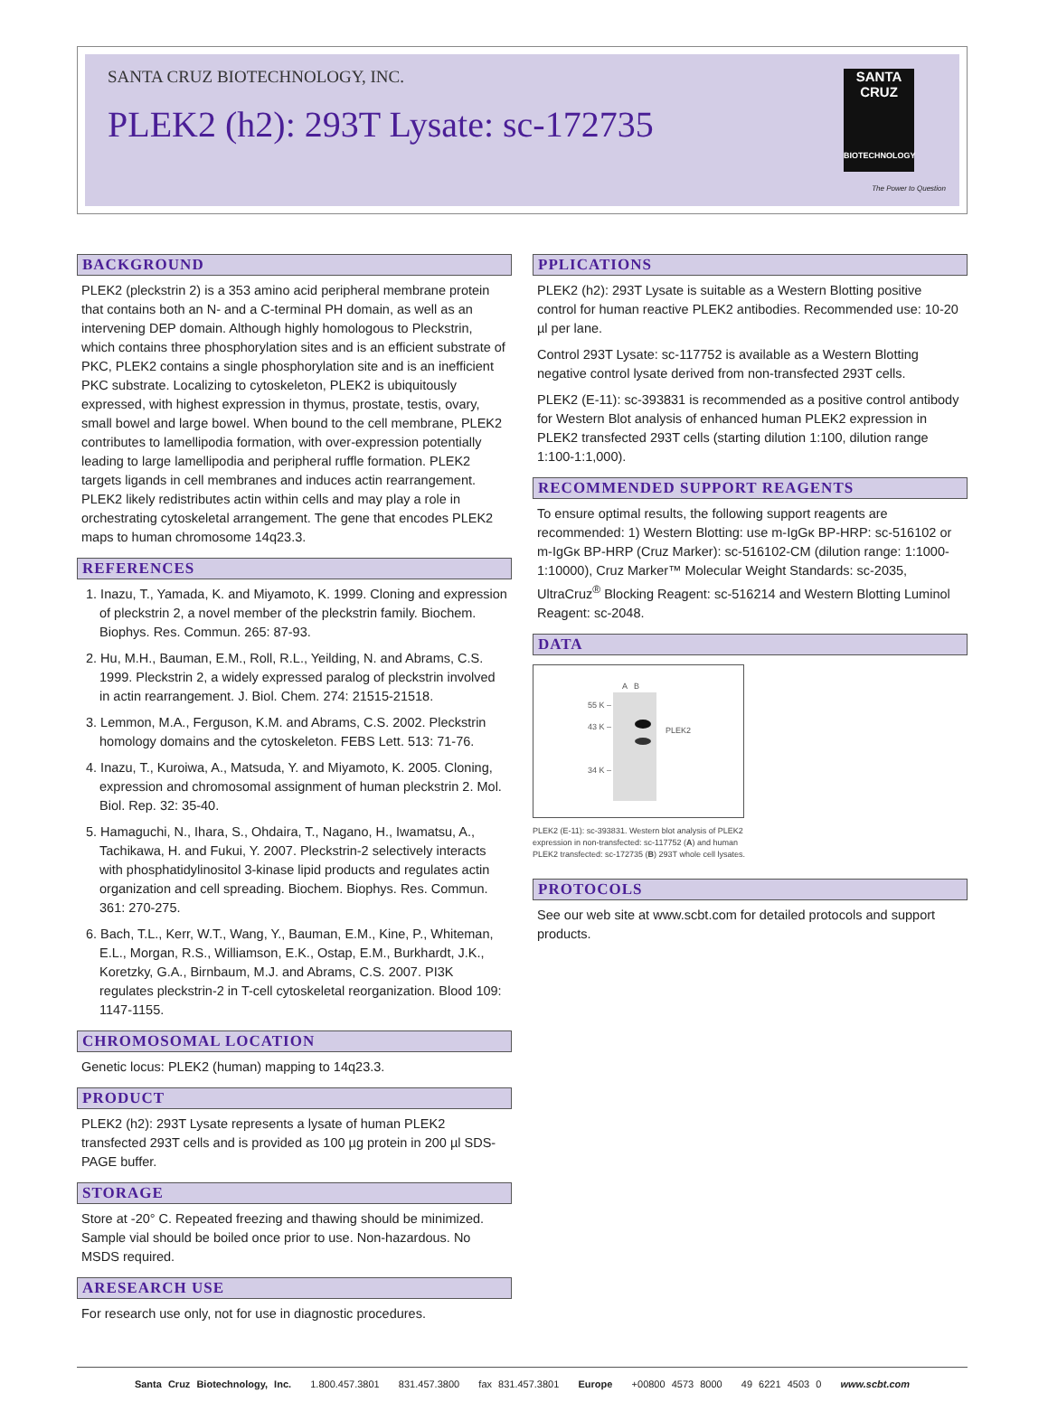SANTA CRUZ BIOTECHNOLOGY, INC.
PLEK2 (h2): 293T Lysate: sc-172735
SANTA CRUZ
BIOTECHNOLOGY
The Power to Question
BACKGROUND
PLEK2 (pleckstrin 2) is a 353 amino acid peripheral membrane protein that contains both an N- and a C-terminal PH domain, as well as an intervening DEP domain. Although highly homologous to Pleckstrin, which contains three phosphorylation sites and is an efficient substrate of PKC, PLEK2 contains a single phosphorylation site and is an inefficient PKC substrate. Localizing to cytoskeleton, PLEK2 is ubiquitously expressed, with highest expression in thymus, prostate, testis, ovary, small bowel and large bowel. When bound to the cell membrane, PLEK2 contributes to lamellipodia formation, with over-expression potentially leading to large lamellipodia and peripheral ruffle formation. PLEK2 targets ligands in cell membranes and induces actin rearrangement. PLEK2 likely redistributes actin within cells and may play a role in orchestrating cytoskeletal arrangement. The gene that encodes PLEK2 maps to human chromosome 14q23.3.
REFERENCES
1. Inazu, T., Yamada, K. and Miyamoto, K. 1999. Cloning and expression of pleckstrin 2, a novel member of the pleckstrin family. Biochem. Biophys. Res. Commun. 265: 87-93.
2. Hu, M.H., Bauman, E.M., Roll, R.L., Yeilding, N. and Abrams, C.S. 1999. Pleckstrin 2, a widely expressed paralog of pleckstrin involved in actin rearrangement. J. Biol. Chem. 274: 21515-21518.
3. Lemmon, M.A., Ferguson, K.M. and Abrams, C.S. 2002. Pleckstrin homology domains and the cytoskeleton. FEBS Lett. 513: 71-76.
4. Inazu, T., Kuroiwa, A., Matsuda, Y. and Miyamoto, K. 2005. Cloning, expression and chromosomal assignment of human pleckstrin 2. Mol. Biol. Rep. 32: 35-40.
5. Hamaguchi, N., Ihara, S., Ohdaira, T., Nagano, H., Iwamatsu, A., Tachikawa, H. and Fukui, Y. 2007. Pleckstrin-2 selectively interacts with phosphatidylinositol 3-kinase lipid products and regulates actin organization and cell spreading. Biochem. Biophys. Res. Commun. 361: 270-275.
6. Bach, T.L., Kerr, W.T., Wang, Y., Bauman, E.M., Kine, P., Whiteman, E.L., Morgan, R.S., Williamson, E.K., Ostap, E.M., Burkhardt, J.K., Koretzky, G.A., Birnbaum, M.J. and Abrams, C.S. 2007. PI3K regulates pleckstrin-2 in T-cell cytoskeletal reorganization. Blood 109: 1147-1155.
CHROMOSOMAL LOCATION
Genetic locus: PLEK2 (human) mapping to 14q23.3.
PRODUCT
PLEK2 (h2): 293T Lysate represents a lysate of human PLEK2 transfected 293T cells and is provided as 100 µg protein in 200 µl SDS-PAGE buffer.
STORAGE
Store at -20° C. Repeated freezing and thawing should be minimized. Sample vial should be boiled once prior to use. Non-hazardous. No MSDS required.
ARESEARCH USE
For research use only, not for use in diagnostic procedures.
PPLICATIONS
PLEK2 (h2): 293T Lysate is suitable as a Western Blotting positive control for human reactive PLEK2 antibodies. Recommended use: 10-20 µl per lane.
Control 293T Lysate: sc-117752 is available as a Western Blotting negative control lysate derived from non-transfected 293T cells.
PLEK2 (E-11): sc-393831 is recommended as a positive control antibody for Western Blot analysis of enhanced human PLEK2 expression in PLEK2 transfected 293T cells (starting dilution 1:100, dilution range 1:100-1:1,000).
RECOMMENDED SUPPORT REAGENTS
To ensure optimal results, the following support reagents are recommended: 1) Western Blotting: use m-IgGκ BP-HRP: sc-516102 or m-IgGκ BP-HRP (Cruz Marker): sc-516102-CM (dilution range: 1:1000-1:10000), Cruz Marker™ Molecular Weight Standards: sc-2035, UltraCruz<sup>®</sup> Blocking Reagent: sc-516214 and Western Blotting Luminol Reagent: sc-2048.
DATA
A B
55 K –
43 K –
34 K –
PLEK2
PLEK2 (E-11): sc-393831. Western blot analysis of PLEK2 expression in non-transfected: sc-117752 (A) and human PLEK2 transfected: sc-172735 (B) 293T whole cell lysates.
PROTOCOLS
See our web site at www.scbt.com for detailed protocols and support products.
Santa Cruz Biotechnology, Inc. 1.800.457.3801 831.457.3800 fax 831.457.3801 Europe +00800 4573 8000 49 6221 4503 0 www.scbt.com